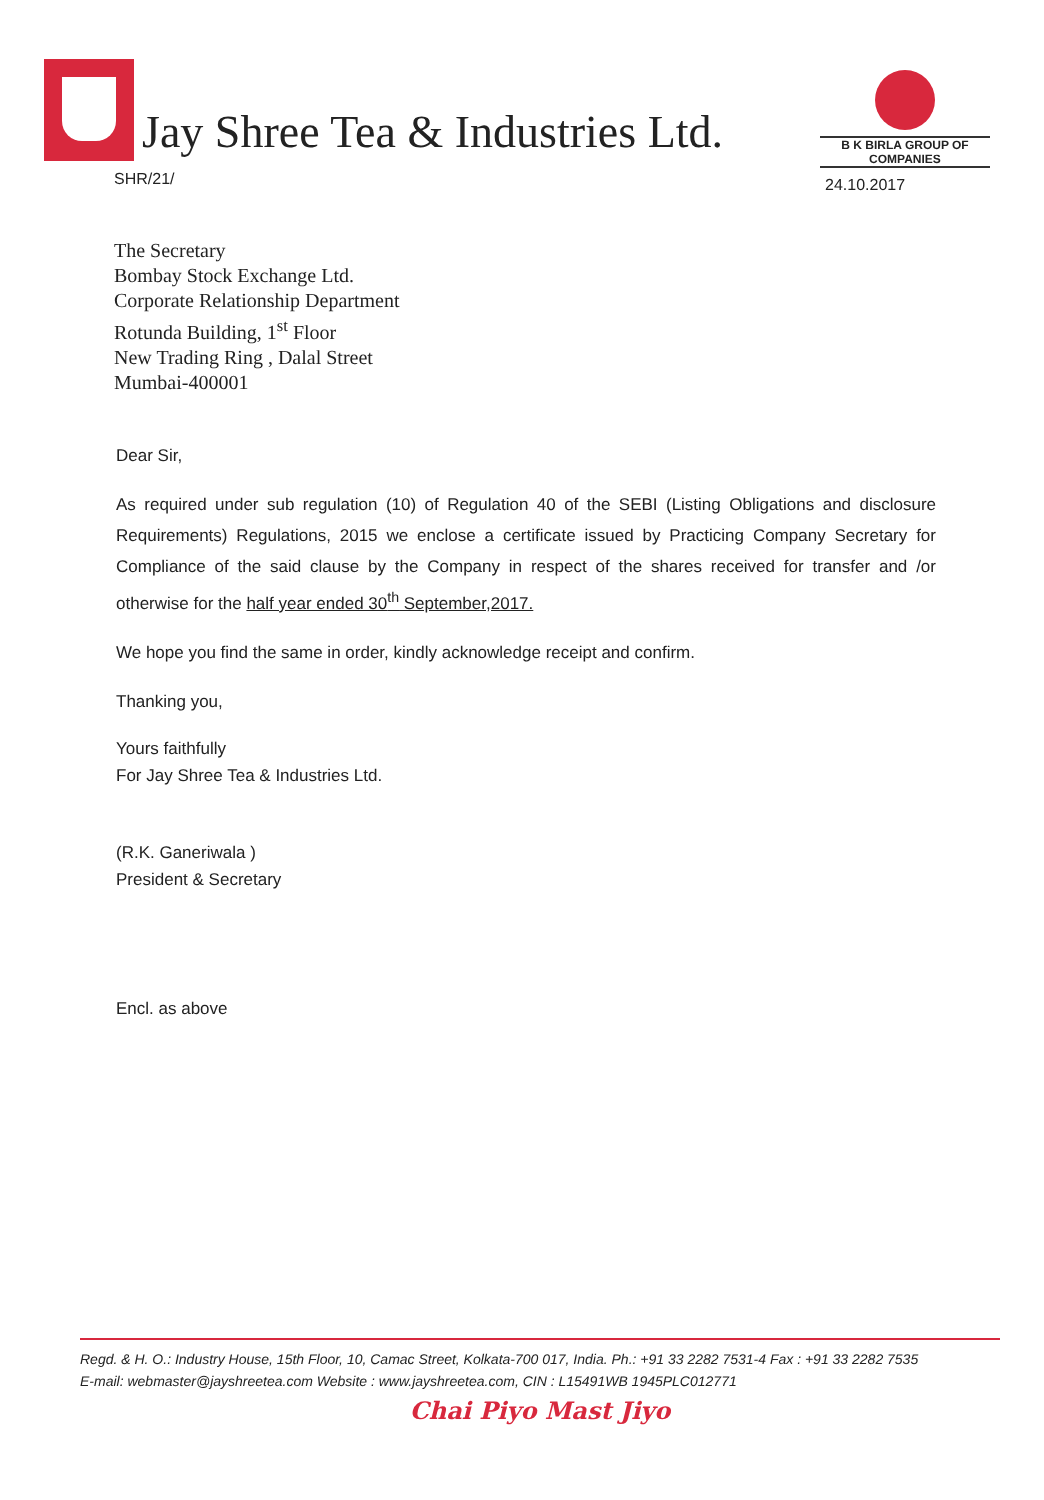Jay Shree Tea & Industries Ltd.
B K BIRLA GROUP OF COMPANIES
SHR/21/ 24.10.2017
The Secretary
Bombay Stock Exchange Ltd.
Corporate Relationship Department
Rotunda Building, 1<sup>st</sup> Floor
New Trading Ring , Dalal Street
Mumbai-400001
Dear Sir,
As required under sub regulation (10) of Regulation 40 of the SEBI (Listing Obligations and disclosure Requirements) Regulations, 2015 we enclose a certificate issued by Practicing Company Secretary for Compliance of the said clause by the Company in respect of the shares received for transfer and /or otherwise for the half year ended 30<sup>th</sup> September,2017.
We hope you find the same in order, kindly acknowledge receipt and confirm.
Thanking you,
Yours faithfully
For Jay Shree Tea & Industries Ltd.
(R.K. Ganeriwala )
President & Secretary
Encl. as above
Regd. & H. O.: Industry House, 15th Floor, 10, Camac Street, Kolkata-700 017, India. Ph.: +91 33 2282 7531-4 Fax : +91 33 2282 7535
E-mail: webmaster@jayshreetea.com Website : www.jayshreetea.com, CIN : L15491WB 1945PLC012771
Chai Piyo Mast Jiyo